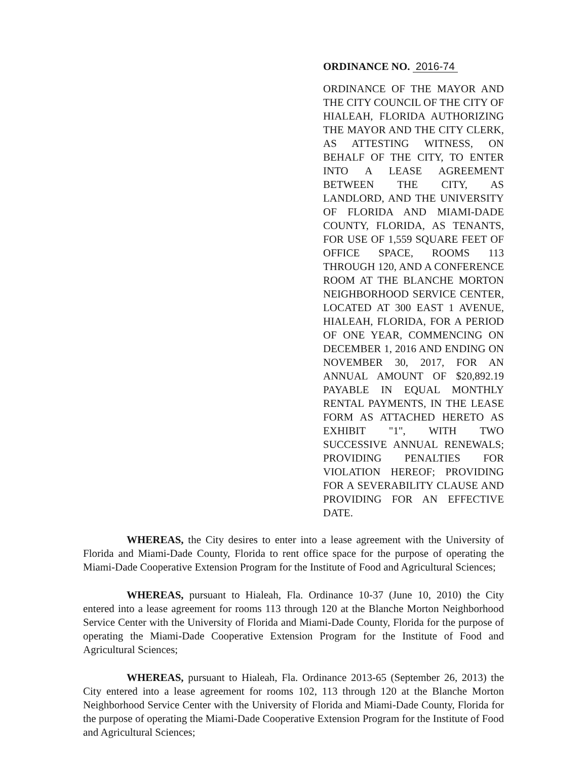ORDINANCE NO. 2016-74
ORDINANCE OF THE MAYOR AND THE CITY COUNCIL OF THE CITY OF HIALEAH, FLORIDA AUTHORIZING THE MAYOR AND THE CITY CLERK, AS ATTESTING WITNESS, ON BEHALF OF THE CITY, TO ENTER INTO A LEASE AGREEMENT BETWEEN THE CITY, AS LANDLORD, AND THE UNIVERSITY OF FLORIDA AND MIAMI-DADE COUNTY, FLORIDA, AS TENANTS, FOR USE OF 1,559 SQUARE FEET OF OFFICE SPACE, ROOMS 113 THROUGH 120, AND A CONFERENCE ROOM AT THE BLANCHE MORTON NEIGHBORHOOD SERVICE CENTER, LOCATED AT 300 EAST 1 AVENUE, HIALEAH, FLORIDA, FOR A PERIOD OF ONE YEAR, COMMENCING ON DECEMBER 1, 2016 AND ENDING ON NOVEMBER 30, 2017, FOR AN ANNUAL AMOUNT OF $20,892.19 PAYABLE IN EQUAL MONTHLY RENTAL PAYMENTS, IN THE LEASE FORM AS ATTACHED HERETO AS EXHIBIT "1", WITH TWO SUCCESSIVE ANNUAL RENEWALS; PROVIDING PENALTIES FOR VIOLATION HEREOF; PROVIDING FOR A SEVERABILITY CLAUSE AND PROVIDING FOR AN EFFECTIVE DATE.
WHEREAS, the City desires to enter into a lease agreement with the University of Florida and Miami-Dade County, Florida to rent office space for the purpose of operating the Miami-Dade Cooperative Extension Program for the Institute of Food and Agricultural Sciences;
WHEREAS, pursuant to Hialeah, Fla. Ordinance 10-37 (June 10, 2010) the City entered into a lease agreement for rooms 113 through 120 at the Blanche Morton Neighborhood Service Center with the University of Florida and Miami-Dade County, Florida for the purpose of operating the Miami-Dade Cooperative Extension Program for the Institute of Food and Agricultural Sciences;
WHEREAS, pursuant to Hialeah, Fla. Ordinance 2013-65 (September 26, 2013) the City entered into a lease agreement for rooms 102, 113 through 120 at the Blanche Morton Neighborhood Service Center with the University of Florida and Miami-Dade County, Florida for the purpose of operating the Miami-Dade Cooperative Extension Program for the Institute of Food and Agricultural Sciences;